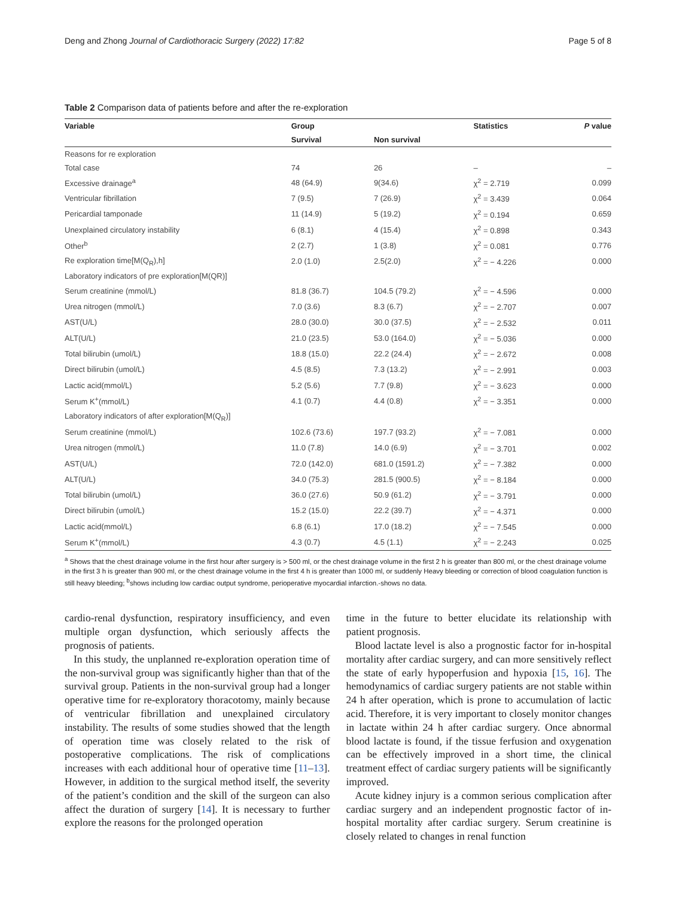Deng and Zhong Journal of Cardiothoracic Surgery (2022) 17:82 Page 5 of 8
Table 2 Comparison data of patients before and after the re-exploration
| Variable | Group | | Statistics | P value |
| --- | --- | --- | --- | --- |
| | Survival | Non survival | | |
| Reasons for re exploration | | | | |
| Total case | 74 | 26 | – | – |
| Excessive drainage<sup>a</sup> | 48 (64.9) | 9(34.6) | χ<sup>2</sup> = 2.719 | 0.099 |
| Ventricular fibrillation | 7 (9.5) | 7 (26.9) | χ<sup>2</sup> = 3.439 | 0.064 |
| Pericardial tamponade | 11 (14.9) | 5 (19.2) | χ<sup>2</sup> = 0.194 | 0.659 |
| Unexplained circulatory instability | 6 (8.1) | 4 (15.4) | χ<sup>2</sup> = 0.898 | 0.343 |
| Other<sup>b</sup> | 2 (2.7) | 1 (3.8) | χ<sup>2</sup> = 0.081 | 0.776 |
| Re exploration time[M(Q<sub>R</sub>),h] | 2.0 (1.0) | 2.5(2.0) | χ<sup>2</sup> = − 4.226 | 0.000 |
| Laboratory indicators of pre exploration[M(QR)] | | | | |
| Serum creatinine (mmol/L) | 81.8 (36.7) | 104.5 (79.2) | χ<sup>2</sup> = − 4.596 | 0.000 |
| Urea nitrogen (mmol/L) | 7.0 (3.6) | 8.3 (6.7) | χ<sup>2</sup> = − 2.707 | 0.007 |
| AST(U/L) | 28.0 (30.0) | 30.0 (37.5) | χ<sup>2</sup> = − 2.532 | 0.011 |
| ALT(U/L) | 21.0 (23.5) | 53.0 (164.0) | χ<sup>2</sup> = − 5.036 | 0.000 |
| Total bilirubin (umol/L) | 18.8 (15.0) | 22.2 (24.4) | χ<sup>2</sup> = − 2.672 | 0.008 |
| Direct bilirubin (umol/L) | 4.5 (8.5) | 7.3 (13.2) | χ<sup>2</sup> = − 2.991 | 0.003 |
| Lactic acid(mmol/L) | 5.2 (5.6) | 7.7 (9.8) | χ<sup>2</sup> = − 3.623 | 0.000 |
| Serum K<sup>+</sup>(mmol/L) | 4.1 (0.7) | 4.4 (0.8) | χ<sup>2</sup> = − 3.351 | 0.000 |
| Laboratory indicators of after exploration[M(Q<sub>R</sub>)] | | | | |
| Serum creatinine (mmol/L) | 102.6 (73.6) | 197.7 (93.2) | χ<sup>2</sup> = − 7.081 | 0.000 |
| Urea nitrogen (mmol/L) | 11.0 (7.8) | 14.0 (6.9) | χ<sup>2</sup> = − 3.701 | 0.002 |
| AST(U/L) | 72.0 (142.0) | 681.0 (1591.2) | χ<sup>2</sup> = − 7.382 | 0.000 |
| ALT(U/L) | 34.0 (75.3) | 281.5 (900.5) | χ<sup>2</sup> = − 8.184 | 0.000 |
| Total bilirubin (umol/L) | 36.0 (27.6) | 50.9 (61.2) | χ<sup>2</sup> = − 3.791 | 0.000 |
| Direct bilirubin (umol/L) | 15.2 (15.0) | 22.2 (39.7) | χ<sup>2</sup> = − 4.371 | 0.000 |
| Lactic acid(mmol/L) | 6.8 (6.1) | 17.0 (18.2) | χ<sup>2</sup> = − 7.545 | 0.000 |
| Serum K<sup>+</sup>(mmol/L) | 4.3 (0.7) | 4.5 (1.1) | χ<sup>2</sup> = − 2.243 | 0.025 |
<sup>a</sup> Shows that the chest drainage volume in the first hour after surgery is > 500 ml, or the chest drainage volume in the first 2 h is greater than 800 ml, or the chest drainage volume in the first 3 h is greater than 900 ml, or the chest drainage volume in the first 4 h is greater than 1000 ml, or suddenly Heavy bleeding or correction of blood coagulation function is still heavy bleeding; <sup>b</sup>shows including low cardiac output syndrome, perioperative myocardial infarction.-shows no data.
cardio-renal dysfunction, respiratory insufficiency, and even multiple organ dysfunction, which seriously affects the prognosis of patients.
In this study, the unplanned re-exploration operation time of the non-survival group was significantly higher than that of the survival group. Patients in the non-survival group had a longer operative time for re-exploratory thoracotomy, mainly because of ventricular fibrillation and unexplained circulatory instability. The results of some studies showed that the length of operation time was closely related to the risk of postoperative complications. The risk of complications increases with each additional hour of operative time [11–13]. However, in addition to the surgical method itself, the severity of the patient’s condition and the skill of the surgeon can also affect the duration of surgery [14]. It is necessary to further explore the reasons for the prolonged operation
time in the future to better elucidate its relationship with patient prognosis.
Blood lactate level is also a prognostic factor for in-hospital mortality after cardiac surgery, and can more sensitively reflect the state of early hypoperfusion and hypoxia [15, 16]. The hemodynamics of cardiac surgery patients are not stable within 24 h after operation, which is prone to accumulation of lactic acid. Therefore, it is very important to closely monitor changes in lactate within 24 h after cardiac surgery. Once abnormal blood lactate is found, if the tissue ferfusion and oxygenation can be effectively improved in a short time, the clinical treatment effect of cardiac surgery patients will be significantly improved.
Acute kidney injury is a common serious complication after cardiac surgery and an independent prognostic factor of in-hospital mortality after cardiac surgery. Serum creatinine is closely related to changes in renal function